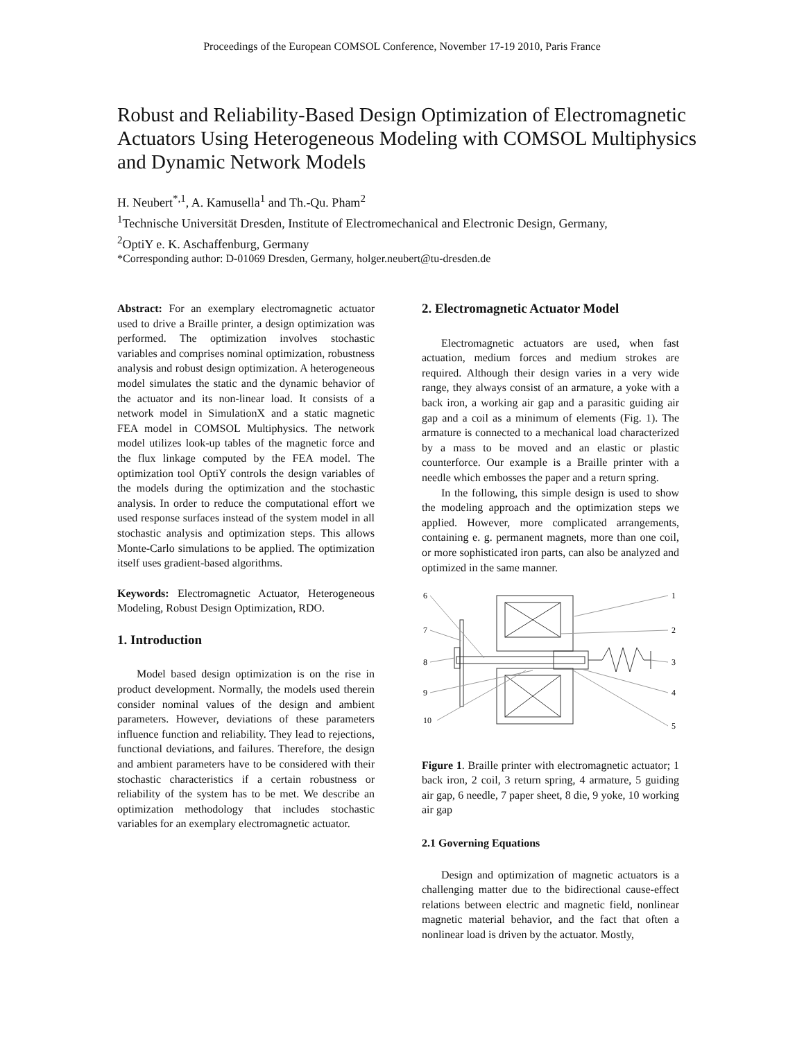Proceedings of the European COMSOL Conference, November 17-19 2010, Paris France
Robust and Reliability-Based Design Optimization of Electromagnetic Actuators Using Heterogeneous Modeling with COMSOL Multiphysics and Dynamic Network Models
H. Neubert<sup>*,1</sup>, A. Kamusella<sup>1</sup> and Th.-Qu. Pham<sup>2</sup>
<sup>1</sup> Technische Universität Dresden, Institute of Electromechanical and Electronic Design, Germany,
<sup>2</sup> OptiY e. K. Aschaffenburg, Germany
*Corresponding author: D-01069 Dresden, Germany, holger.neubert@tu-dresden.de
Abstract: For an exemplary electromagnetic actuator used to drive a Braille printer, a design optimization was performed. The optimization involves stochastic variables and comprises nominal optimization, robustness analysis and robust design optimization. A heterogeneous model simulates the static and the dynamic behavior of the actuator and its non-linear load. It consists of a network model in SimulationX and a static magnetic FEA model in COMSOL Multiphysics. The network model utilizes look-up tables of the magnetic force and the flux linkage computed by the FEA model. The optimization tool OptiY controls the design variables of the models during the optimization and the stochastic analysis. In order to reduce the computational effort we used response surfaces instead of the system model in all stochastic analysis and optimization steps. This allows Monte-Carlo simulations to be applied. The optimization itself uses gradient-based algorithms.
Keywords: Electromagnetic Actuator, Heterogeneous Modeling, Robust Design Optimization, RDO.
1. Introduction
Model based design optimization is on the rise in product development. Normally, the models used therein consider nominal values of the design and ambient parameters. However, deviations of these parameters influence function and reliability. They lead to rejections, functional deviations, and failures. Therefore, the design and ambient parameters have to be considered with their stochastic characteristics if a certain robustness or reliability of the system has to be met. We describe an optimization methodology that includes stochastic variables for an exemplary electromagnetic actuator.
2. Electromagnetic Actuator Model
Electromagnetic actuators are used, when fast actuation, medium forces and medium strokes are required. Although their design varies in a very wide range, they always consist of an armature, a yoke with a back iron, a working air gap and a parasitic guiding air gap and a coil as a minimum of elements (Fig. 1). The armature is connected to a mechanical load characterized by a mass to be moved and an elastic or plastic counterforce. Our example is a Braille printer with a needle which embosses the paper and a return spring.
In the following, this simple design is used to show the modeling approach and the optimization steps we applied. However, more complicated arrangements, containing e. g. permanent magnets, more than one coil, or more sophisticated iron parts, can also be analyzed and optimized in the same manner.
6
7
8
9
10
1
2
3
4
5
Figure 1. Braille printer with electromagnetic actuator; 1 back iron, 2 coil, 3 return spring, 4 armature, 5 guiding air gap, 6 needle, 7 paper sheet, 8 die, 9 yoke, 10 working air gap
2.1 Governing Equations
Design and optimization of magnetic actuators is a challenging matter due to the bidirectional cause-effect relations between electric and magnetic field, nonlinear magnetic material behavior, and the fact that often a nonlinear load is driven by the actuator. Mostly,